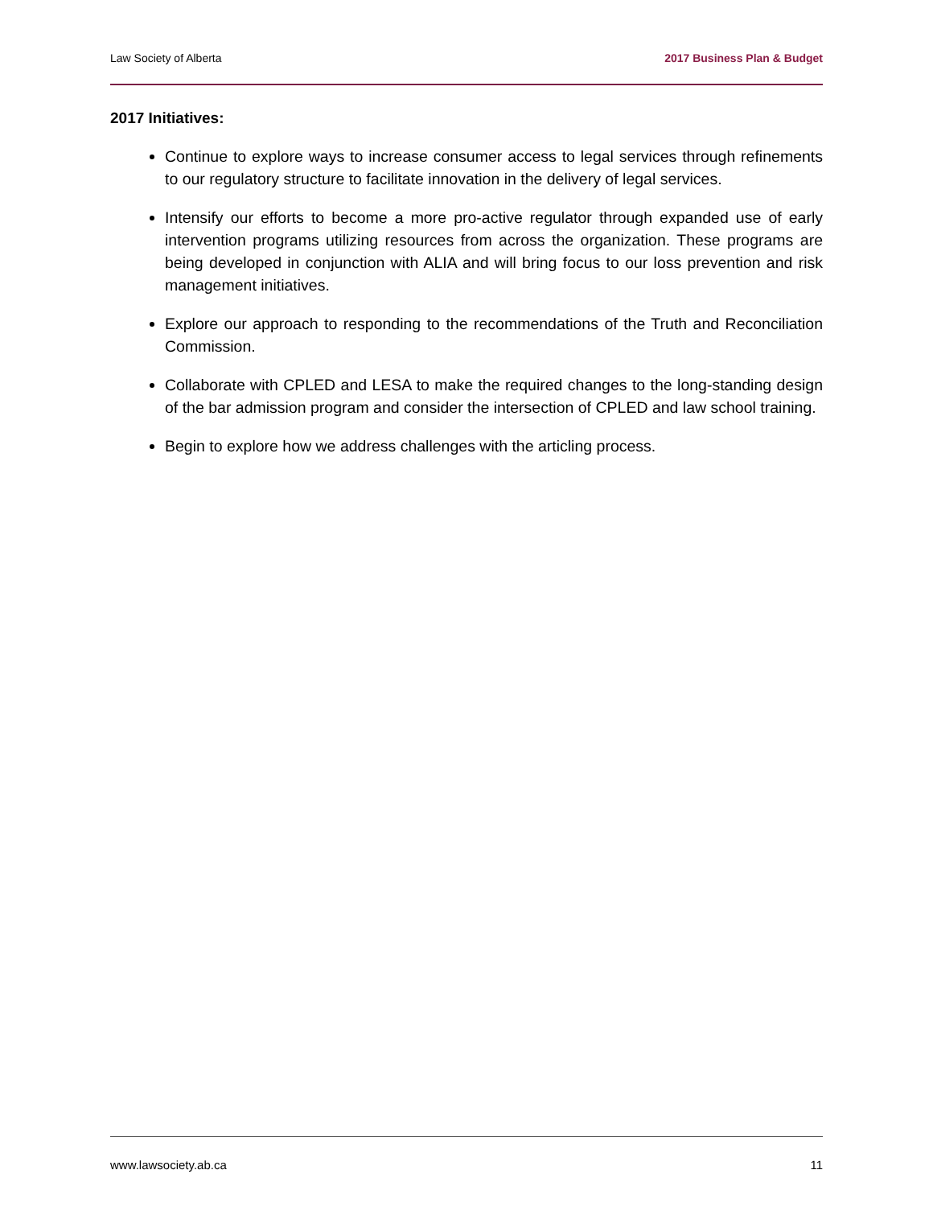Law Society of Alberta 2017 Business Plan & Budget
2017 Initiatives:
Continue to explore ways to increase consumer access to legal services through refinements to our regulatory structure to facilitate innovation in the delivery of legal services.
Intensify our efforts to become a more pro-active regulator through expanded use of early intervention programs utilizing resources from across the organization. These programs are being developed in conjunction with ALIA and will bring focus to our loss prevention and risk management initiatives.
Explore our approach to responding to the recommendations of the Truth and Reconciliation Commission.
Collaborate with CPLED and LESA to make the required changes to the long-standing design of the bar admission program and consider the intersection of CPLED and law school training.
Begin to explore how we address challenges with the articling process.
www.lawsociety.ab.ca 11